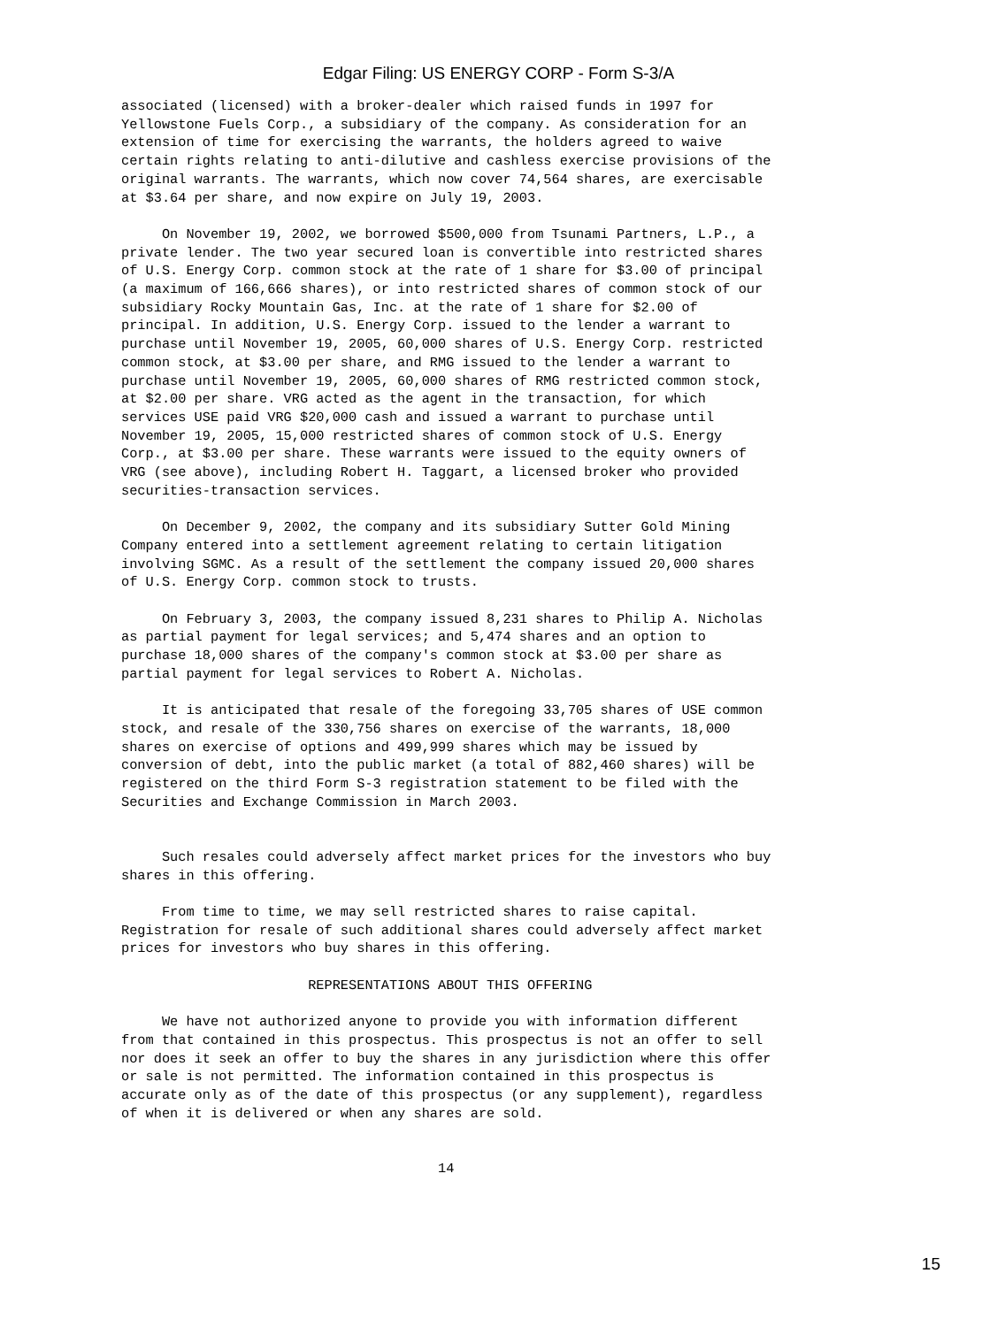Edgar Filing: US ENERGY CORP - Form S-3/A
associated (licensed) with a broker-dealer which raised funds in 1997 for
Yellowstone Fuels Corp., a subsidiary of the company. As consideration for an
extension of time for exercising the warrants, the holders agreed to waive
certain rights relating to anti-dilutive and cashless exercise provisions of the
original warrants. The warrants, which now cover 74,564 shares, are exercisable
at $3.64 per share, and now expire on July 19, 2003.

     On November 19, 2002, we borrowed $500,000 from Tsunami Partners, L.P., a
private lender. The two year secured loan is convertible into restricted shares
of U.S. Energy Corp. common stock at the rate of 1 share for $3.00 of principal
(a maximum of 166,666 shares), or into restricted shares of common stock of our
subsidiary Rocky Mountain Gas, Inc. at the rate of 1 share for $2.00 of
principal. In addition, U.S. Energy Corp. issued to the lender a warrant to
purchase until November 19, 2005, 60,000 shares of U.S. Energy Corp. restricted
common stock, at $3.00 per share, and RMG issued to the lender a warrant to
purchase until November 19, 2005, 60,000 shares of RMG restricted common stock,
at $2.00 per share. VRG acted as the agent in the transaction, for which
services USE paid VRG $20,000 cash and issued a warrant to purchase until
November 19, 2005, 15,000 restricted shares of common stock of U.S. Energy
Corp., at $3.00 per share. These warrants were issued to the equity owners of
VRG (see above), including Robert H. Taggart, a licensed broker who provided
securities-transaction services.

     On December 9, 2002, the company and its subsidiary Sutter Gold Mining
Company entered into a settlement agreement relating to certain litigation
involving SGMC. As a result of the settlement the company issued 20,000 shares
of U.S. Energy Corp. common stock to trusts.

     On February 3, 2003, the company issued 8,231 shares to Philip A. Nicholas
as partial payment for legal services; and 5,474 shares and an option to
purchase 18,000 shares of the company's common stock at $3.00 per share as
partial payment for legal services to Robert A. Nicholas.

     It is anticipated that resale of the foregoing 33,705 shares of USE common
stock, and resale of the 330,756 shares on exercise of the warrants, 18,000
shares on exercise of options and 499,999 shares which may be issued by
conversion of debt, into the public market (a total of 882,460 shares) will be
registered on the third Form S-3 registration statement to be filed with the
Securities and Exchange Commission in March 2003.


     Such resales could adversely affect market prices for the investors who buy
shares in this offering.

     From time to time, we may sell restricted shares to raise capital.
Registration for resale of such additional shares could adversely affect market
prices for investors who buy shares in this offering.

                       REPRESENTATIONS ABOUT THIS OFFERING

     We have not authorized anyone to provide you with information different
from that contained in this prospectus. This prospectus is not an offer to sell
nor does it seek an offer to buy the shares in any jurisdiction where this offer
or sale is not permitted. The information contained in this prospectus is
accurate only as of the date of this prospectus (or any supplement), regardless
of when it is delivered or when any shares are sold.


                                       14
15